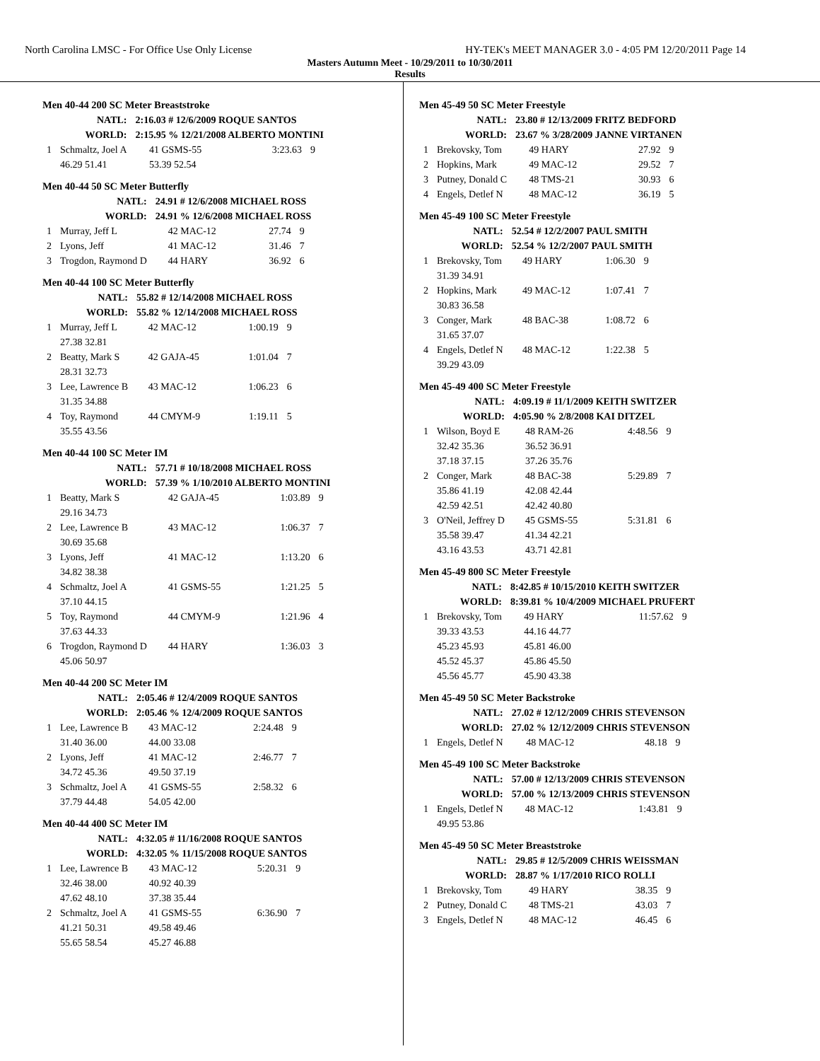North Carolina LMSC - For Office Use Only License HY-TEK's MEET MANAGER 3.0 - 4:05 PM 12/20/2011 Page 14
Masters Autumn Meet - 10/29/2011 to 10/30/2011
Results
Men 40-44 200 SC Meter Breaststroke
| NATL: | | 2:16.03 # 12/6/2009 ROQUE SANTOS | | | |
| WORLD: | | 2:15.95 % 12/21/2008 ALBERTO MONTINI | | | |
| 1 | Schmaltz, Joel A | | 41 GSMS-55 | 3:23.63 | 9 |
| | 46.29 51.41 | | 53.39 52.54 | | |
Men 40-44 50 SC Meter Butterfly
| NATL: | | 24.91 # 12/6/2008 MICHAEL ROSS | | | |
| WORLD: | | 24.91 % 12/6/2008 MICHAEL ROSS | | | |
| 1 | Murray, Jeff L | | 42 MAC-12 | 27.74 | 9 |
| 2 | Lyons, Jeff | | 41 MAC-12 | 31.46 | 7 |
| 3 | Trogdon, Raymond D | | 44 HARY | 36.92 | 6 |
Men 40-44 100 SC Meter Butterfly
| NATL: | | 55.82 # 12/14/2008 MICHAEL ROSS | | | |
| WORLD: | | 55.82 % 12/14/2008 MICHAEL ROSS | | | |
| 1 | Murray, Jeff L | | 42 MAC-12 | 1:00.19 | 9 |
| | 27.38 32.81 | | | | |
| 2 | Beatty, Mark S | | 42 GAJA-45 | 1:01.04 | 7 |
| | 28.31 32.73 | | | | |
| 3 | Lee, Lawrence B | | 43 MAC-12 | 1:06.23 | 6 |
| | 31.35 34.88 | | | | |
| 4 | Toy, Raymond | | 44 CMYM-9 | 1:19.11 | 5 |
| | 35.55 43.56 | | | | |
Men 40-44 100 SC Meter IM
| NATL: | | 57.71 # 10/18/2008 MICHAEL ROSS | | | |
| WORLD: | | 57.39 % 1/10/2010 ALBERTO MONTINI | | | |
| 1 | Beatty, Mark S | | 42 GAJA-45 | 1:03.89 | 9 |
| | 29.16 34.73 | | | | |
| 2 | Lee, Lawrence B | | 43 MAC-12 | 1:06.37 | 7 |
| | 30.69 35.68 | | | | |
| 3 | Lyons, Jeff | | 41 MAC-12 | 1:13.20 | 6 |
| | 34.82 38.38 | | | | |
| 4 | Schmaltz, Joel A | | 41 GSMS-55 | 1:21.25 | 5 |
| | 37.10 44.15 | | | | |
| 5 | Toy, Raymond | | 44 CMYM-9 | 1:21.96 | 4 |
| | 37.63 44.33 | | | | |
| 6 | Trogdon, Raymond D | | 44 HARY | 1:36.03 | 3 |
| | 45.06 50.97 | | | | |
Men 40-44 200 SC Meter IM
| NATL: | | 2:05.46 # 12/4/2009 ROQUE SANTOS | | | |
| WORLD: | | 2:05.46 % 12/4/2009 ROQUE SANTOS | | | |
| 1 | Lee, Lawrence B | | 43 MAC-12 | 2:24.48 | 9 |
| | 31.40 36.00 | | 44.00 33.08 | | |
| 2 | Lyons, Jeff | | 41 MAC-12 | 2:46.77 | 7 |
| | 34.72 45.36 | | 49.50 37.19 | | |
| 3 | Schmaltz, Joel A | | 41 GSMS-55 | 2:58.32 | 6 |
| | 37.79 44.48 | | 54.05 42.00 | | |
Men 40-44 400 SC Meter IM
| NATL: | | 4:32.05 # 11/16/2008 ROQUE SANTOS | | | |
| WORLD: | | 4:32.05 % 11/15/2008 ROQUE SANTOS | | | |
| 1 | Lee, Lawrence B | | 43 MAC-12 | 5:20.31 | 9 |
| | 32.46 38.00 | | 40.92 40.39 | | |
| | 47.62 48.10 | | 37.38 35.44 | | |
| 2 | Schmaltz, Joel A | | 41 GSMS-55 | 6:36.90 | 7 |
| | 41.21 50.31 | | 49.58 49.46 | | |
| | 55.65 58.54 | | 45.27 46.88 | | |
Men 45-49 50 SC Meter Freestyle
| NATL: | | 23.80 # 12/13/2009 FRITZ BEDFORD | | | |
| WORLD: | | 23.67 % 3/28/2009 JANNE VIRTANEN | | | |
| 1 | Brekovsky, Tom | | 49 HARY | 27.92 | 9 |
| 2 | Hopkins, Mark | | 49 MAC-12 | 29.52 | 7 |
| 3 | Putney, Donald C | | 48 TMS-21 | 30.93 | 6 |
| 4 | Engels, Detlef N | | 48 MAC-12 | 36.19 | 5 |
Men 45-49 100 SC Meter Freestyle
| NATL: | | 52.54 # 12/2/2007 PAUL SMITH | | | |
| WORLD: | | 52.54 % 12/2/2007 PAUL SMITH | | | |
| 1 | Brekovsky, Tom | | 49 HARY | 1:06.30 | 9 |
| | 31.39 34.91 | | | | |
| 2 | Hopkins, Mark | | 49 MAC-12 | 1:07.41 | 7 |
| | 30.83 36.58 | | | | |
| 3 | Conger, Mark | | 48 BAC-38 | 1:08.72 | 6 |
| | 31.65 37.07 | | | | |
| 4 | Engels, Detlef N | | 48 MAC-12 | 1:22.38 | 5 |
| | 39.29 43.09 | | | | |
Men 45-49 400 SC Meter Freestyle
| NATL: | | 4:09.19 # 11/1/2009 KEITH SWITZER | | | |
| WORLD: | | 4:05.90 % 2/8/2008 KAI DITZEL | | | |
| 1 | Wilson, Boyd E | | 48 RAM-26 | 4:48.56 | 9 |
| | 32.42 35.36 | | 36.52 36.91 | | |
| | 37.18 37.15 | | 37.26 35.76 | | |
| 2 | Conger, Mark | | 48 BAC-38 | 5:29.89 | 7 |
| | 35.86 41.19 | | 42.08 42.44 | | |
| | 42.59 42.51 | | 42.42 40.80 | | |
| 3 | O'Neil, Jeffrey D | | 45 GSMS-55 | 5:31.81 | 6 |
| | 35.58 39.47 | | 41.34 42.21 | | |
| | 43.16 43.53 | | 43.71 42.81 | | |
Men 45-49 800 SC Meter Freestyle
| NATL: | | 8:42.85 # 10/15/2010 KEITH SWITZER | | | |
| WORLD: | | 8:39.81 % 10/4/2009 MICHAEL PRUFERT | | | |
| 1 | Brekovsky, Tom | | 49 HARY | 11:57.62 | 9 |
| | 39.33 43.53 | | 44.16 44.77 | | |
| | 45.23 45.93 | | 45.81 46.00 | | |
| | 45.52 45.37 | | 45.86 45.50 | | |
| | 45.56 45.77 | | 45.90 43.38 | | |
Men 45-49 50 SC Meter Backstroke
| NATL: | | 27.02 # 12/12/2009 CHRIS STEVENSON | | | |
| WORLD: | | 27.02 % 12/12/2009 CHRIS STEVENSON | | | |
| 1 | Engels, Detlef N | | 48 MAC-12 | 48.18 | 9 |
Men 45-49 100 SC Meter Backstroke
| NATL: | | 57.00 # 12/13/2009 CHRIS STEVENSON | | | |
| WORLD: | | 57.00 % 12/13/2009 CHRIS STEVENSON | | | |
| 1 | Engels, Detlef N | | 48 MAC-12 | 1:43.81 | 9 |
| | 49.95 53.86 | | | | |
Men 45-49 50 SC Meter Breaststroke
| NATL: | | 29.85 # 12/5/2009 CHRIS WEISSMAN | | | |
| WORLD: | | 28.87 % 1/17/2010 RICO ROLLI | | | |
| 1 | Brekovsky, Tom | | 49 HARY | 38.35 | 9 |
| 2 | Putney, Donald C | | 48 TMS-21 | 43.03 | 7 |
| 3 | Engels, Detlef N | | 48 MAC-12 | 46.45 | 6 |